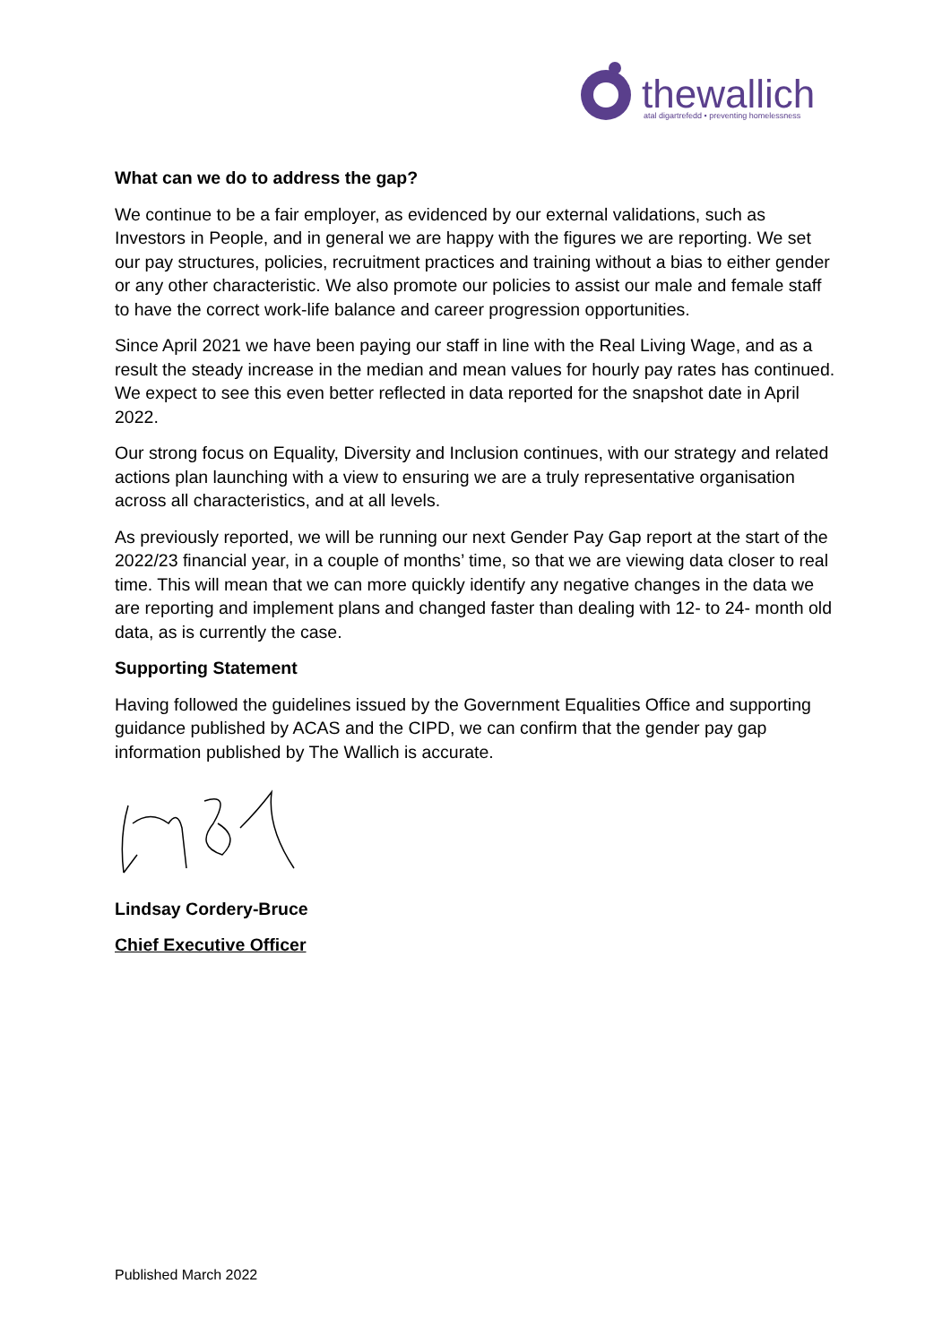thewallich
atal digartrefedd • preventing homelessness
What can we do to address the gap?
We continue to be a fair employer, as evidenced by our external validations, such as Investors in People, and in general we are happy with the figures we are reporting. We set our pay structures, policies, recruitment practices and training without a bias to either gender or any other characteristic. We also promote our policies to assist our male and female staff to have the correct work-life balance and career progression opportunities.
Since April 2021 we have been paying our staff in line with the Real Living Wage, and as a result the steady increase in the median and mean values for hourly pay rates has continued. We expect to see this even better reflected in data reported for the snapshot date in April 2022.
Our strong focus on Equality, Diversity and Inclusion continues, with our strategy and related actions plan launching with a view to ensuring we are a truly representative organisation across all characteristics, and at all levels.
As previously reported, we will be running our next Gender Pay Gap report at the start of the 2022/23 financial year, in a couple of months’ time, so that we are viewing data closer to real time. This will mean that we can more quickly identify any negative changes in the data we are reporting and implement plans and changed faster than dealing with 12- to 24- month old data, as is currently the case.
Supporting Statement
Having followed the guidelines issued by the Government Equalities Office and supporting guidance published by ACAS and the CIPD, we can confirm that the gender pay gap information published by The Wallich is accurate.
Lindsay Cordery-Bruce
Chief Executive Officer
Published March 2022